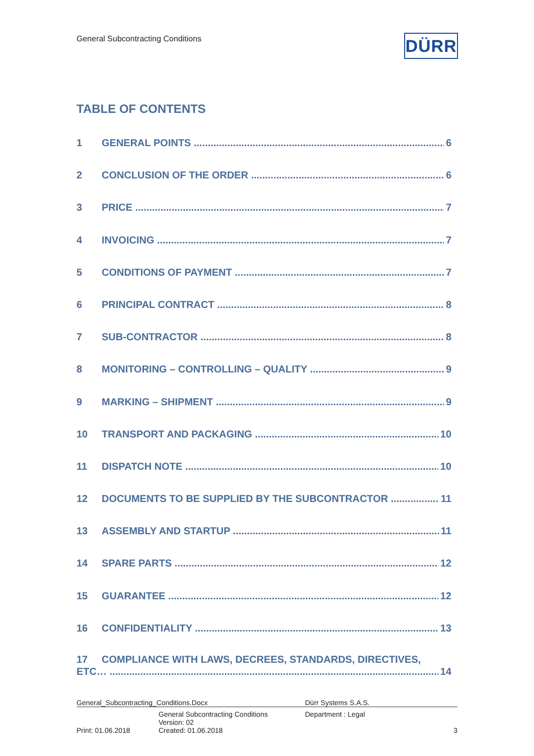General Subcontracting Conditions
DÜRR
TABLE OF CONTENTS
1 GENERAL POINTS 6
2 CONCLUSION OF THE ORDER 6
3 PRICE 7
4 INVOICING 7
5 CONDITIONS OF PAYMENT 7
6 PRINCIPAL CONTRACT 8
7 SUB-CONTRACTOR 8
8 MONITORING – CONTROLLING – QUALITY 9
9 MARKING – SHIPMENT 9
10 TRANSPORT AND PACKAGING 10
11 DISPATCH NOTE 10
12 DOCUMENTS TO BE SUPPLIED BY THE SUBCONTRACTOR 11
13 ASSEMBLY AND STARTUP 11
14 SPARE PARTS 12
15 GUARANTEE 12
16 CONFIDENTIALITY 13
17 COMPLIANCE WITH LAWS, DECREES, STANDARDS, DIRECTIVES,
ETC… 14
| General_Subcontracting_Conditions.Docx | | Dürr Systems S.A.S. | |
| Print: 01.06.2018 | General Subcontracting Conditions Version: 02 Created: 01.06.2018 | Department : Legal | 3 |